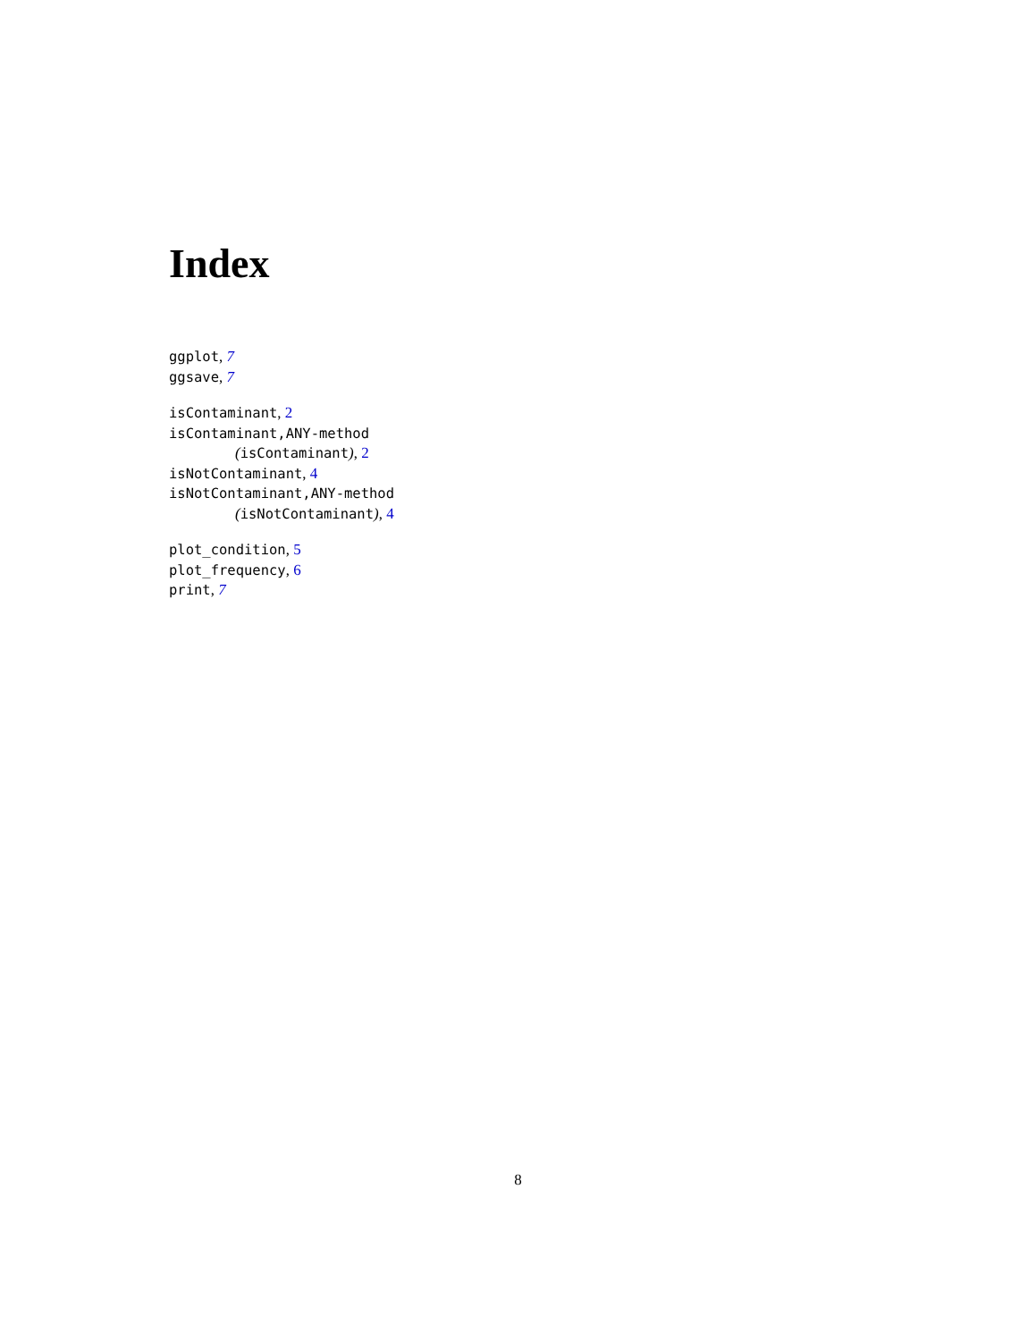Index
ggplot, 7
ggsave, 7
isContaminant, 2
isContaminant,ANY-method
(isContaminant), 2
isNotContaminant, 4
isNotContaminant,ANY-method
(isNotContaminant), 4
plot_condition, 5
plot_frequency, 6
print, 7
8